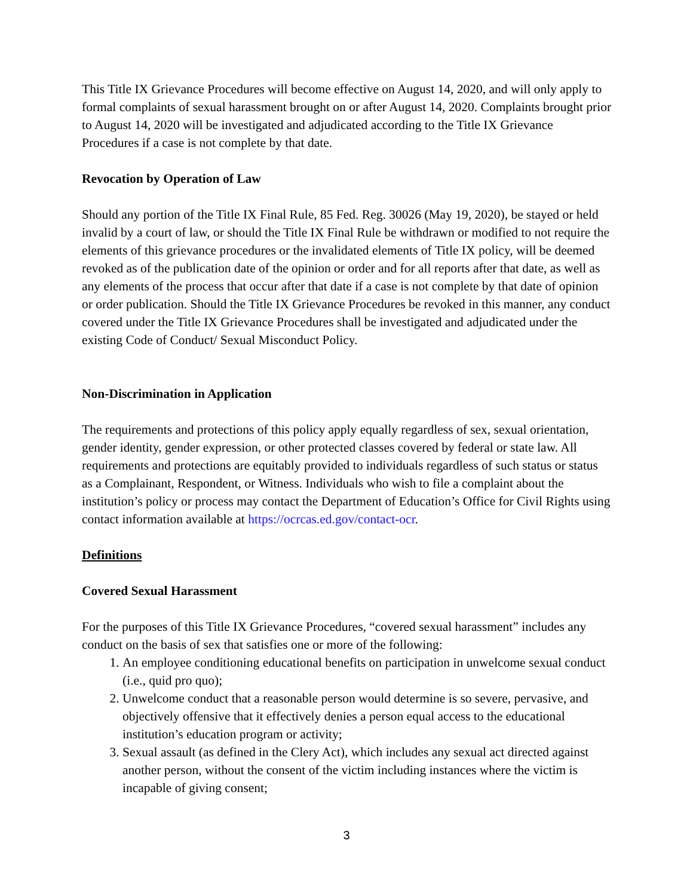This Title IX Grievance Procedures will become effective on August 14, 2020, and will only apply to formal complaints of sexual harassment brought on or after August 14, 2020. Complaints brought prior to August 14, 2020 will be investigated and adjudicated according to the Title IX Grievance Procedures if a case is not complete by that date.
Revocation by Operation of Law
Should any portion of the Title IX Final Rule, 85 Fed. Reg. 30026 (May 19, 2020), be stayed or held invalid by a court of law, or should the Title IX Final Rule be withdrawn or modified to not require the elements of this grievance procedures or the invalidated elements of Title IX policy, will be deemed revoked as of the publication date of the opinion or order and for all reports after that date, as well as any elements of the process that occur after that date if a case is not complete by that date of opinion or order publication. Should the Title IX Grievance Procedures be revoked in this manner, any conduct covered under the Title IX Grievance Procedures shall be investigated and adjudicated under the existing Code of Conduct/ Sexual Misconduct Policy.
Non-Discrimination in Application
The requirements and protections of this policy apply equally regardless of sex, sexual orientation, gender identity, gender expression, or other protected classes covered by federal or state law. All requirements and protections are equitably provided to individuals regardless of such status or status as a Complainant, Respondent, or Witness. Individuals who wish to file a complaint about the institution’s policy or process may contact the Department of Education’s Office for Civil Rights using contact information available at https://ocrcas.ed.gov/contact-ocr.
Definitions
Covered Sexual Harassment
For the purposes of this Title IX Grievance Procedures, “covered sexual harassment” includes any conduct on the basis of sex that satisfies one or more of the following:
1. An employee conditioning educational benefits on participation in unwelcome sexual conduct (i.e., quid pro quo);
2. Unwelcome conduct that a reasonable person would determine is so severe, pervasive, and objectively offensive that it effectively denies a person equal access to the educational institution’s education program or activity;
3. Sexual assault (as defined in the Clery Act), which includes any sexual act directed against another person, without the consent of the victim including instances where the victim is incapable of giving consent;
3